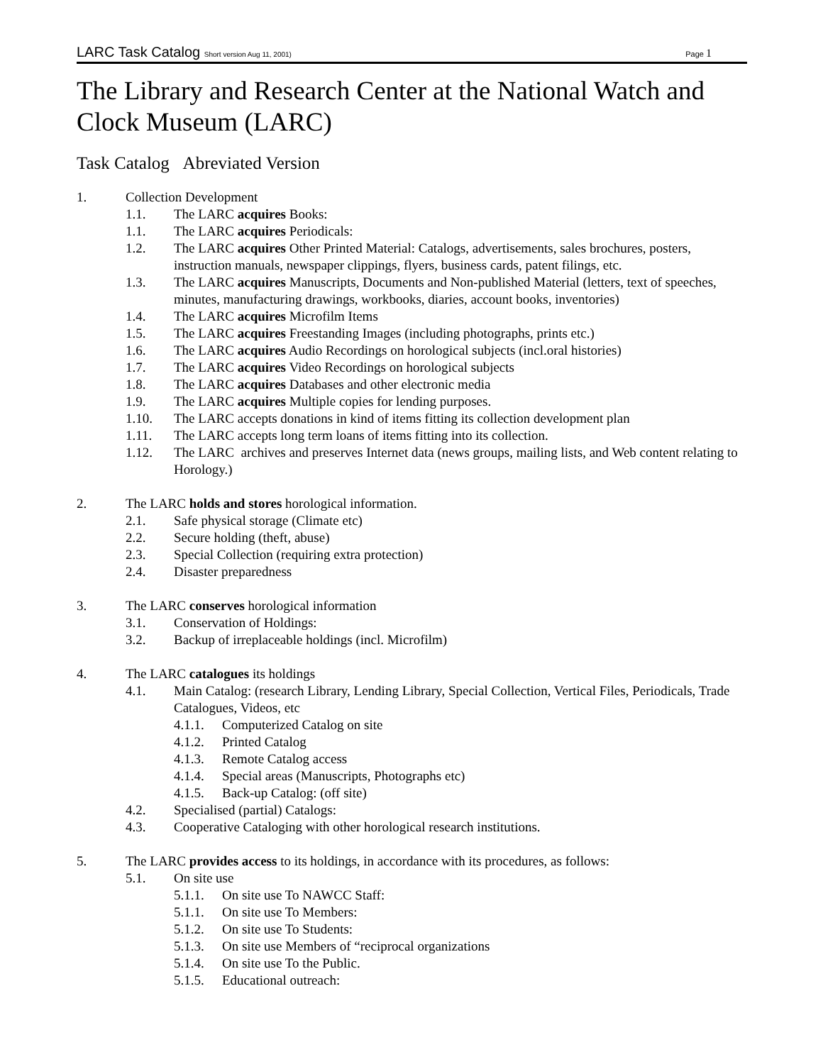LARC Task Catalog Short version Aug 11, 2001)
Page 1
The Library and Research Center at the National Watch and Clock Museum (LARC)
Task Catalog Abreviated Version
1. Collection Development
1.1. The LARC acquires Books:
1.1. The LARC acquires Periodicals:
1.2. The LARC acquires Other Printed Material: Catalogs, advertisements, sales brochures, posters, instruction manuals, newspaper clippings, flyers, business cards, patent filings, etc.
1.3. The LARC acquires Manuscripts, Documents and Non-published Material (letters, text of speeches, minutes, manufacturing drawings, workbooks, diaries, account books, inventories)
1.4. The LARC acquires Microfilm Items
1.5. The LARC acquires Freestanding Images (including photographs, prints etc.)
1.6. The LARC acquires Audio Recordings on horological subjects (incl.oral histories)
1.7. The LARC acquires Video Recordings on horological subjects
1.8. The LARC acquires Databases and other electronic media
1.9. The LARC acquires Multiple copies for lending purposes.
1.10. The LARC accepts donations in kind of items fitting its collection development plan
1.11. The LARC accepts long term loans of items fitting into its collection.
1.12. The LARC archives and preserves Internet data (news groups, mailing lists, and Web content relating to Horology.)
2. The LARC holds and stores horological information.
2.1. Safe physical storage (Climate etc)
2.2. Secure holding (theft, abuse)
2.3. Special Collection (requiring extra protection)
2.4. Disaster preparedness
3. The LARC conserves horological information
3.1. Conservation of Holdings:
3.2. Backup of irreplaceable holdings (incl. Microfilm)
4. The LARC catalogues its holdings
4.1. Main Catalog: (research Library, Lending Library, Special Collection, Vertical Files, Periodicals, Trade Catalogues, Videos, etc
4.1.1.
Computerized Catalog on site
4.1.2.
Printed Catalog
4.1.3.
Remote Catalog access
4.1.4.
Special areas (Manuscripts, Photographs etc)
4.1.5.
Back-up Catalog: (off site)
4.2. Specialised (partial) Catalogs:
4.3. Cooperative Cataloging with other horological research institutions.
5. The LARC provides access to its holdings, in accordance with its procedures, as follows:
5.1. On site use
5.1.1.
On site use To NAWCC Staff:
5.1.1.
On site use To Members:
5.1.2.
On site use To Students:
5.1.3.
On site use Members of “reciprocal organizations
5.1.4.
On site use To the Public.
5.1.5.
Educational outreach: